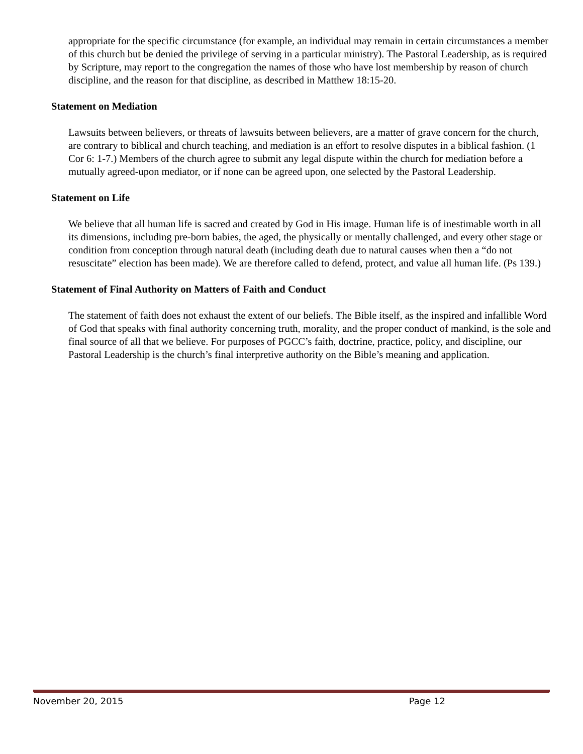appropriate for the specific circumstance (for example, an individual may remain in certain circumstances a member of this church but be denied the privilege of serving in a particular ministry). The Pastoral Leadership, as is required by Scripture, may report to the congregation the names of those who have lost membership by reason of church discipline, and the reason for that discipline, as described in Matthew 18:15-20.
Statement on Mediation
Lawsuits between believers, or threats of lawsuits between believers, are a matter of grave concern for the church, are contrary to biblical and church teaching, and mediation is an effort to resolve disputes in a biblical fashion. (1 Cor 6: 1-7.) Members of the church agree to submit any legal dispute within the church for mediation before a mutually agreed-upon mediator, or if none can be agreed upon, one selected by the Pastoral Leadership.
Statement on Life
We believe that all human life is sacred and created by God in His image. Human life is of inestimable worth in all its dimensions, including pre-born babies, the aged, the physically or mentally challenged, and every other stage or condition from conception through natural death (including death due to natural causes when then a “do not resuscitate” election has been made). We are therefore called to defend, protect, and value all human life. (Ps 139.)
Statement of Final Authority on Matters of Faith and Conduct
The statement of faith does not exhaust the extent of our beliefs. The Bible itself, as the inspired and infallible Word of God that speaks with final authority concerning truth, morality, and the proper conduct of mankind, is the sole and final source of all that we believe. For purposes of PGCC’s faith, doctrine, practice, policy, and discipline, our Pastoral Leadership is the church’s final interpretive authority on the Bible’s meaning and application.
November 20, 2015 Page 12